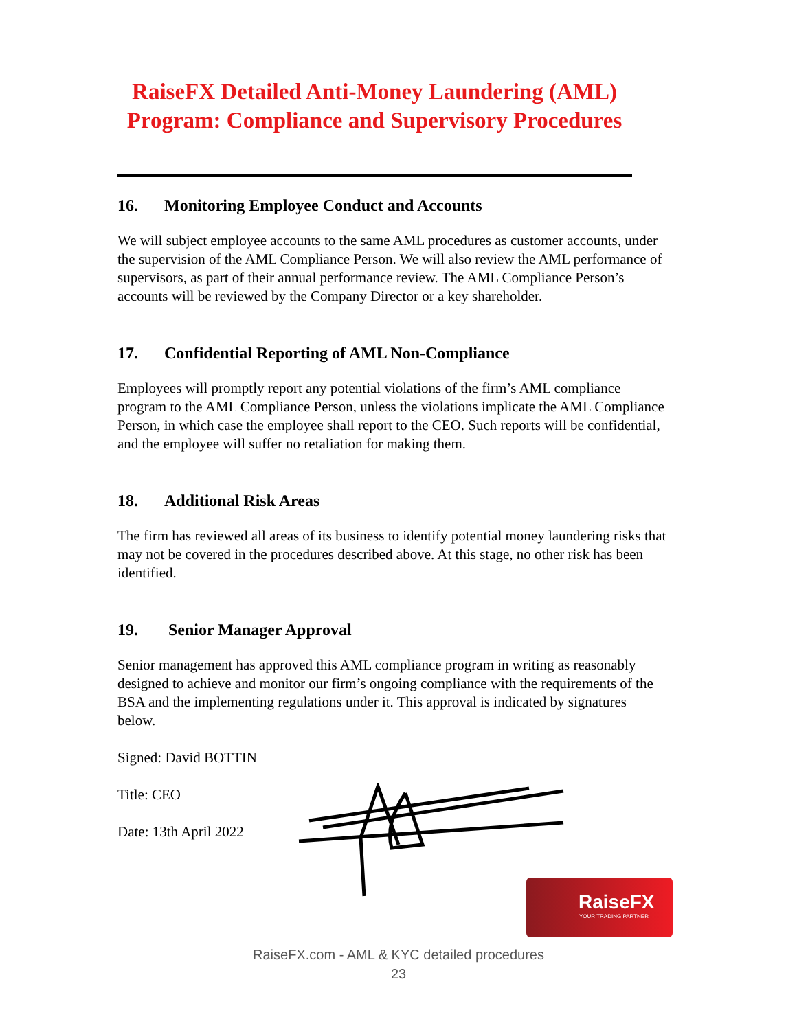RaiseFX Detailed Anti-Money Laundering (AML)
Program: Compliance and Supervisory Procedures
16. Monitoring Employee Conduct and Accounts
We will subject employee accounts to the same AML procedures as customer accounts, under the supervision of the AML Compliance Person. We will also review the AML performance of supervisors, as part of their annual performance review. The AML Compliance Person’s accounts will be reviewed by the Company Director or a key shareholder.
17. Confidential Reporting of AML Non-Compliance
Employees will promptly report any potential violations of the firm’s AML compliance program to the AML Compliance Person, unless the violations implicate the AML Compliance Person, in which case the employee shall report to the CEO. Such reports will be confidential, and the employee will suffer no retaliation for making them.
18. Additional Risk Areas
The firm has reviewed all areas of its business to identify potential money laundering risks that may not be covered in the procedures described above. At this stage, no other risk has been identified.
19. Senior Manager Approval
Senior management has approved this AML compliance program in writing as reasonably designed to achieve and monitor our firm’s ongoing compliance with the requirements of the BSA and the implementing regulations under it. This approval is indicated by signatures below.
Signed: David BOTTIN
Title: CEO
Date: 13th April 2022
RaiseFX
YOUR TRADING PARTNER
RaiseFX.com - AML & KYC detailed procedures
23